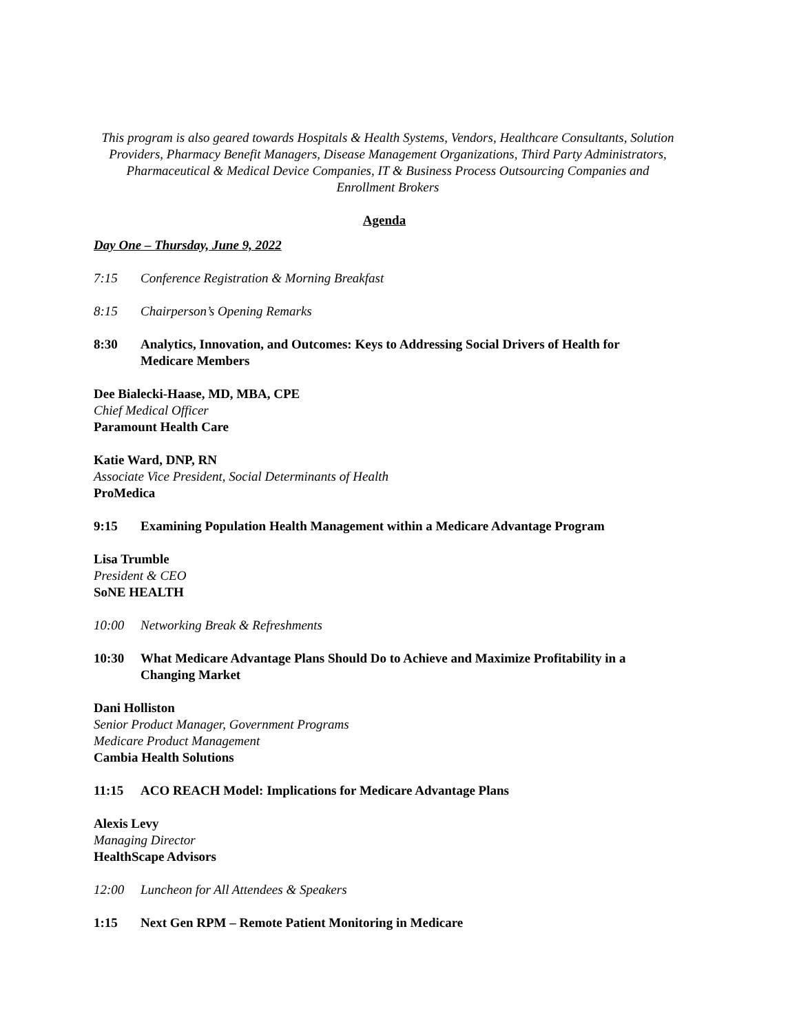This program is also geared towards Hospitals & Health Systems, Vendors, Healthcare Consultants, Solution Providers, Pharmacy Benefit Managers, Disease Management Organizations, Third Party Administrators, Pharmaceutical & Medical Device Companies, IT & Business Process Outsourcing Companies and Enrollment Brokers
Agenda
Day One – Thursday, June 9, 2022
7:15 Conference Registration & Morning Breakfast
8:15 Chairperson’s Opening Remarks
8:30 Analytics, Innovation, and Outcomes: Keys to Addressing Social Drivers of Health for Medicare Members
Dee Bialecki-Haase, MD, MBA, CPE
Chief Medical Officer
Paramount Health Care
Katie Ward, DNP, RN
Associate Vice President, Social Determinants of Health
ProMedica
9:15 Examining Population Health Management within a Medicare Advantage Program
Lisa Trumble
President & CEO
SoNE HEALTH
10:00 Networking Break & Refreshments
10:30 What Medicare Advantage Plans Should Do to Achieve and Maximize Profitability in a Changing Market
Dani Holliston
Senior Product Manager, Government Programs
Medicare Product Management
Cambia Health Solutions
11:15 ACO REACH Model: Implications for Medicare Advantage Plans
Alexis Levy
Managing Director
HealthScape Advisors
12:00 Luncheon for All Attendees & Speakers
1:15 Next Gen RPM – Remote Patient Monitoring in Medicare